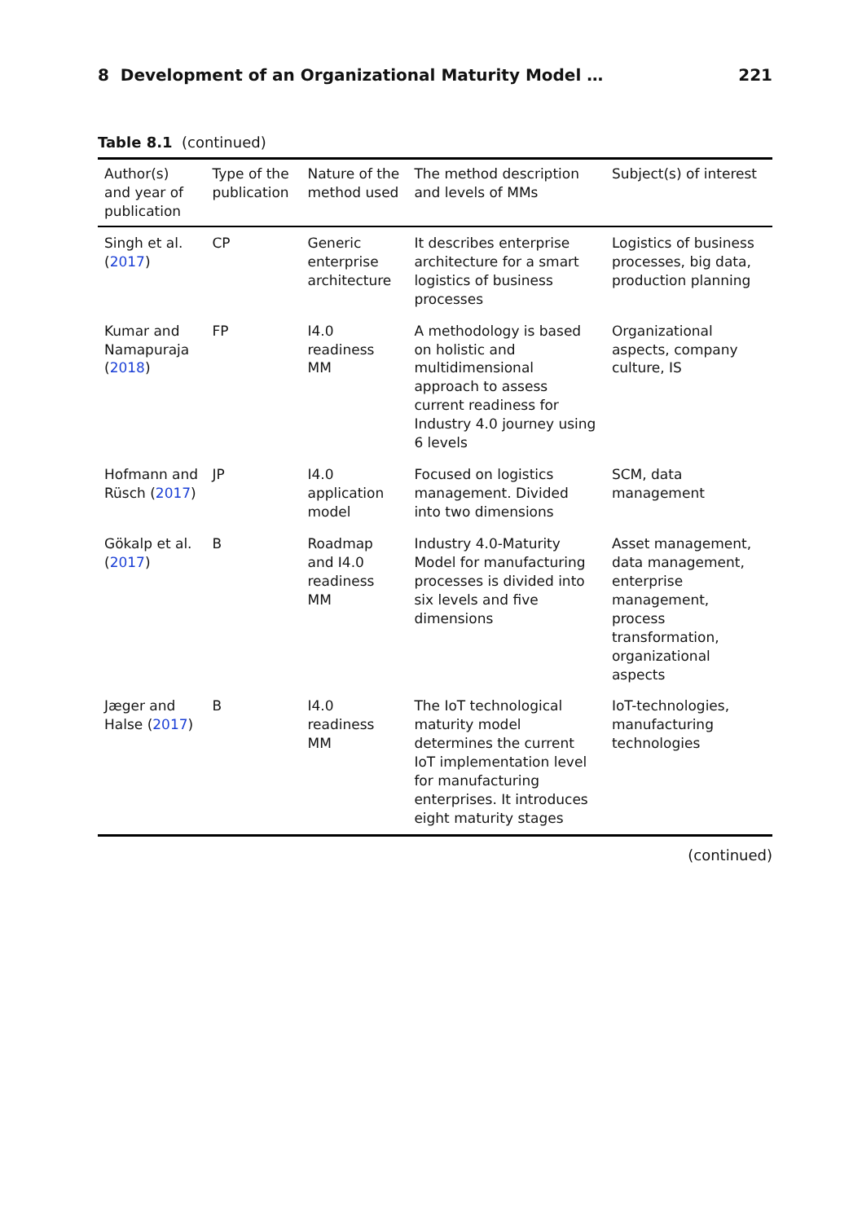8 Development of an Organizational Maturity Model … 221
Table 8.1 (continued)
| Author(s) and year of publication | Type of the publication | Nature of the method used | The method description and levels of MMs | Subject(s) of interest |
| --- | --- | --- | --- | --- |
| Singh et al. ( 2017 ) | CP | Generic enterprise architecture | It describes enterprise architecture for a smart logistics of business processes | Logistics of business processes, big data, production planning |
| Kumar and Namapuraja ( 2018 ) | FP | I4.0 readiness MM | A methodology is based on holistic and multidimensional approach to assess current readiness for Industry 4.0 journey using 6 levels | Organizational aspects, company culture, IS |
| Hofmann and Rüsch ( 2017 ) | JP | I4.0 application model | Focused on logistics management. Divided into two dimensions | SCM, data management |
| Gökalp et al. ( 2017 ) | B | Roadmap and I4.0 readiness MM | Industry 4.0-Maturity Model for manufacturing processes is divided into six levels and five dimensions | Asset management, data management, enterprise management, process transformation, organizational aspects |
| Jæger and Halse ( 2017 ) | B | I4.0 readiness MM | The IoT technological maturity model determines the current IoT implementation level for manufacturing enterprises. It introduces eight maturity stages | IoT-technologies, manufacturing technologies |
(continued)